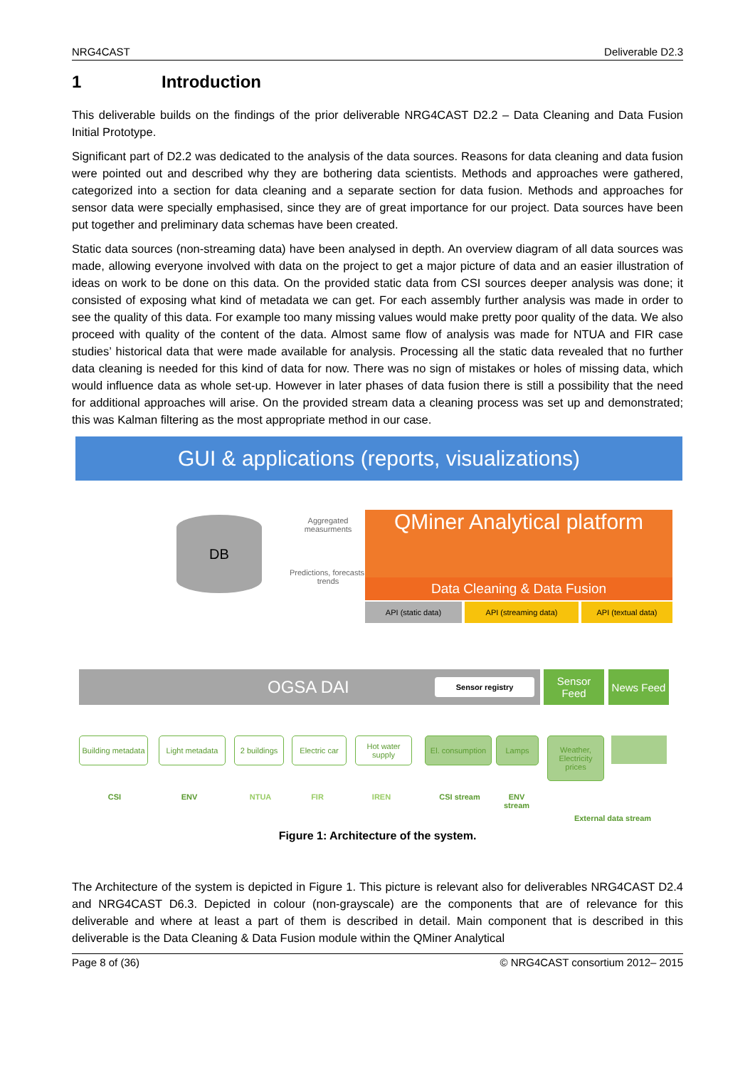NRG4CAST Deliverable D2.3
1 Introduction
This deliverable builds on the findings of the prior deliverable NRG4CAST D2.2 – Data Cleaning and Data Fusion Initial Prototype.
Significant part of D2.2 was dedicated to the analysis of the data sources. Reasons for data cleaning and data fusion were pointed out and described why they are bothering data scientists. Methods and approaches were gathered, categorized into a section for data cleaning and a separate section for data fusion. Methods and approaches for sensor data were specially emphasised, since they are of great importance for our project. Data sources have been put together and preliminary data schemas have been created.
Static data sources (non-streaming data) have been analysed in depth. An overview diagram of all data sources was made, allowing everyone involved with data on the project to get a major picture of data and an easier illustration of ideas on work to be done on this data. On the provided static data from CSI sources deeper analysis was done; it consisted of exposing what kind of metadata we can get. For each assembly further analysis was made in order to see the quality of this data. For example too many missing values would make pretty poor quality of the data. We also proceed with quality of the content of the data. Almost same flow of analysis was made for NTUA and FIR case studies’ historical data that were made available for analysis. Processing all the static data revealed that no further data cleaning is needed for this kind of data for now. There was no sign of mistakes or holes of missing data, which would influence data as whole set-up. However in later phases of data fusion there is still a possibility that the need for additional approaches will arise. On the provided stream data a cleaning process was set up and demonstrated; this was Kalman filtering as the most appropriate method in our case.
GUI & applications (reports, visualizations)
DB
Aggregated measurments
Predictions, forecasts, trends
QMiner Analytical platform
Data Cleaning & Data Fusion
API (static data) API (streaming data) API (textual data)
OGSA DAI Sensor registry
Sensor Feed
News Feed
Building metadata
Light metadata
2 buildings
Electric car
Hot water supply
El. consumption
Lamps
Weather, Electricity prices
CSI ENV NTUA FIR IREN CSI stream
ENV stream
External data stream
Figure 1: Architecture of the system.
The Architecture of the system is depicted in Figure 1. This picture is relevant also for deliverables NRG4CAST D2.4 and NRG4CAST D6.3. Depicted in colour (non-grayscale) are the components that are of relevance for this deliverable and where at least a part of them is described in detail. Main component that is described in this deliverable is the Data Cleaning & Data Fusion module within the QMiner Analytical
Page 8 of (36) © NRG4CAST consortium 2012– 2015